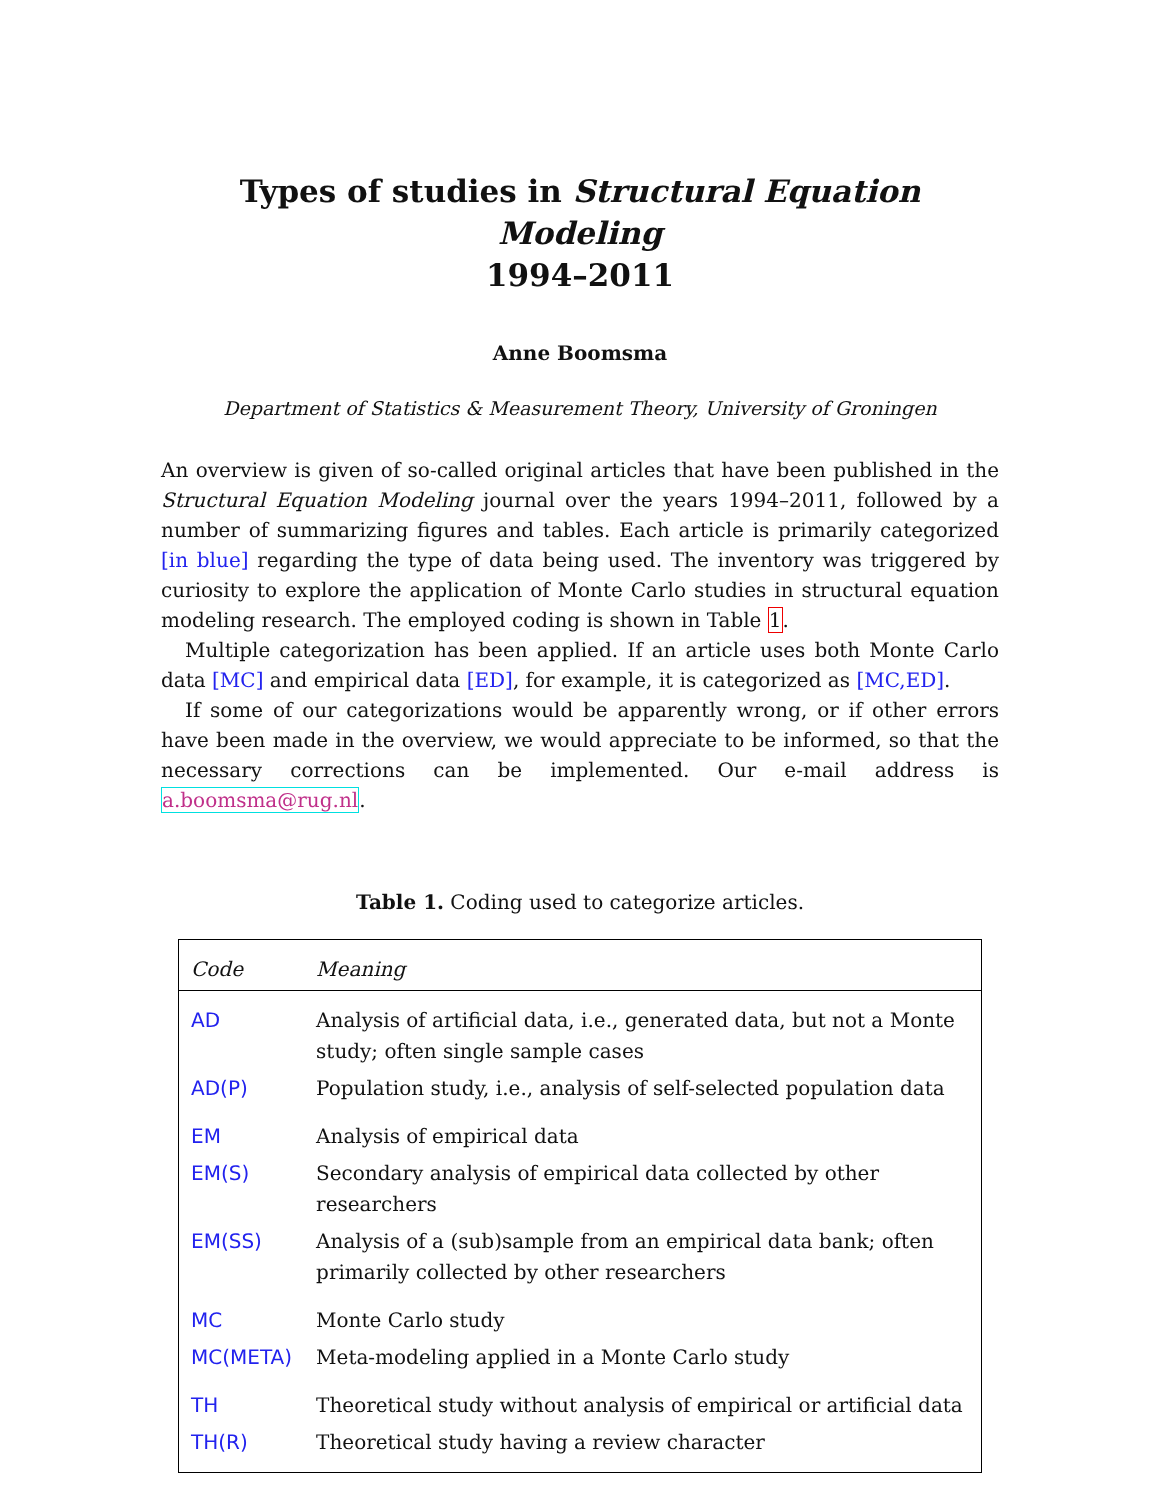Types of studies in Structural Equation Modeling
1994–2011
Anne Boomsma
Department of Statistics & Measurement Theory, University of Groningen
An overview is given of so-called original articles that have been published in the Structural Equation Modeling journal over the years 1994–2011, followed by a number of summarizing figures and tables. Each article is primarily categorized [in blue] regarding the type of data being used. The inventory was triggered by curiosity to explore the application of Monte Carlo studies in structural equation modeling research. The employed coding is shown in Table 1.
Multiple categorization has been applied. If an article uses both Monte Carlo data [MC] and empirical data [ED], for example, it is categorized as [MC,ED].
If some of our categorizations would be apparently wrong, or if other errors have been made in the overview, we would appreciate to be informed, so that the necessary corrections can be implemented. Our e-mail address is a.boomsma@rug.nl.
Table 1. Coding used to categorize articles.
| Code | Meaning |
| --- | --- |
| AD | Analysis of artificial data, i.e., generated data, but not a Monte study; often single sample cases |
| AD(P) | Population study, i.e., analysis of self-selected population data |
| EM | Analysis of empirical data |
| EM(S) | Secondary analysis of empirical data collected by other researchers |
| EM(SS) | Analysis of a (sub)sample from an empirical data bank; often primarily collected by other researchers |
| MC | Monte Carlo study |
| MC(META) | Meta-modeling applied in a Monte Carlo study |
| TH | Theoretical study without analysis of empirical or artificial data |
| TH(R) | Theoretical study having a review character |